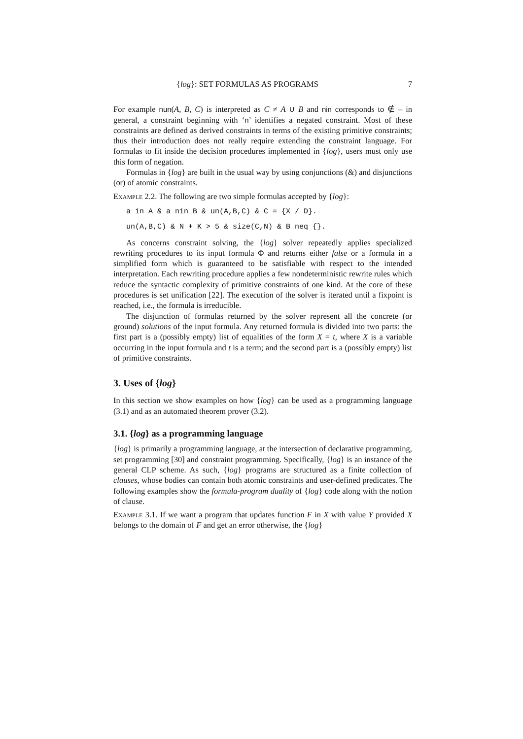{log}: SET FORMULAS AS PROGRAMS 7
For example nun(A, B, C) is interpreted as C ≠ A ∪ B and nin corresponds to ∉ – in general, a constraint beginning with ‘n’ identifies a negated constraint. Most of these constraints are defined as derived constraints in terms of the existing primitive constraints; thus their introduction does not really require extending the constraint language. For formulas to fit inside the decision procedures implemented in {log}, users must only use this form of negation.
Formulas in {log} are built in the usual way by using conjunctions (&) and disjunctions (or) of atomic constraints.
Example 2.2. The following are two simple formulas accepted by {log}:
a in A & a nin B & un(A,B,C) & C = {X / D}.
un(A,B,C) & N + K > 5 & size(C,N) & B neq {}.
As concerns constraint solving, the {log} solver repeatedly applies specialized rewriting procedures to its input formula Φ and returns either false or a formula in a simplified form which is guaranteed to be satisfiable with respect to the intended interpretation. Each rewriting procedure applies a few nondeterministic rewrite rules which reduce the syntactic complexity of primitive constraints of one kind. At the core of these procedures is set unification [22]. The execution of the solver is iterated until a fixpoint is reached, i.e., the formula is irreducible.
The disjunction of formulas returned by the solver represent all the concrete (or ground) solutions of the input formula. Any returned formula is divided into two parts: the first part is a (possibly empty) list of equalities of the form X = t, where X is a variable occurring in the input formula and t is a term; and the second part is a (possibly empty) list of primitive constraints.
3. Uses of {log}
In this section we show examples on how {log} can be used as a programming language (3.1) and as an automated theorem prover (3.2).
3.1. {log} as a programming language
{log} is primarily a programming language, at the intersection of declarative programming, set programming [30] and constraint programming. Specifically, {log} is an instance of the general CLP scheme. As such, {log} programs are structured as a finite collection of clauses, whose bodies can contain both atomic constraints and user-defined predicates. The following examples show the formula-program duality of {log} code along with the notion of clause.
Example 3.1. If we want a program that updates function F in X with value Y provided X belongs to the domain of F and get an error otherwise, the {log}